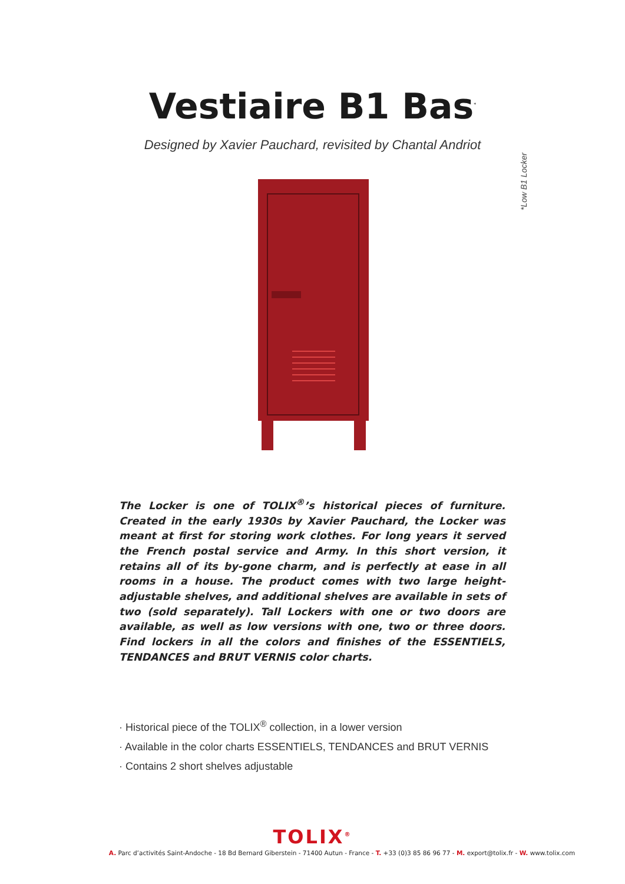Vestiaire B1 Bas<sup>*</sup>
Designed by Xavier Pauchard, revisited by Chantal Andriot
*Low B1 Locker
The Locker is one of TOLIX<sup>®</sup>’s historical pieces of furniture. Created in the early 1930s by Xavier Pauchard, the Locker was meant at first for storing work clothes. For long years it served the French postal service and Army. In this short version, it retains all of its by-gone charm, and is perfectly at ease in all rooms in a house. The product comes with two large height-adjustable shelves, and additional shelves are available in sets of two (sold separately). Tall Lockers with one or two doors are available, as well as low versions with one, two or three doors. Find lockers in all the colors and finishes of the ESSENTIELS, TENDANCES and BRUT VERNIS color charts.
· Historical piece of the TOLIX<sup>®</sup> collection, in a lower version
· Available in the color charts ESSENTIELS, TENDANCES and BRUT VERNIS
· Contains 2 short shelves adjustable
TOLIX<sup>®</sup>
A. Parc d’activités Saint-Andoche - 18 Bd Bernard Giberstein - 71400 Autun - France - T. +33 (0)3 85 86 96 77 - M. export@tolix.fr - W. www.tolix.com